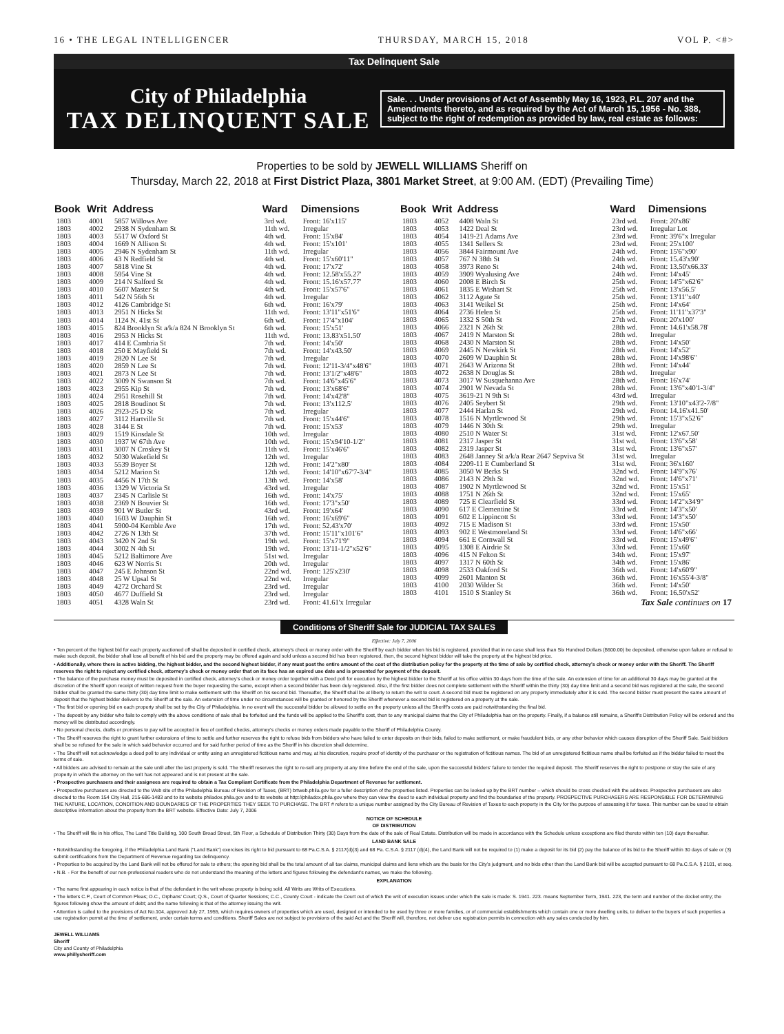16 • THE LEGAL INTELLIGENCER THURSDAY, MARCH 15, 2018 VOL P. <#>
Tax Delinquent Sale
City of Philadelphia
TAX DELINQUENT SALE
Sale. . . Under provisions of Act of Assembly May 16, 1923, P.L. 207 and the Amendments thereto, and as required by the Act of March 15, 1956 - No. 388, subject to the right of redemption as provided by law, real estate as follows:
Properties to be sold by JEWELL WILLIAMS Sheriff on
Thursday, March 22, 2018 at First District Plaza, 3801 Market Street, at 9:00 AM. (EDT) (Prevailing Time)
| Book | Writ | Address | Ward | Dimensions |
| --- | --- | --- | --- | --- |
| 1803 | 4001 | 5857 Willows Ave | 3rd wd. | Front: 16'x115' |
| 1803 | 4002 | 2938 N Sydenham St | 11th wd. | Irregular |
| 1803 | 4003 | 5517 W Oxford St | 4th wd. | Front: 15'x84' |
| 1803 | 4004 | 1669 N Allison St | 4th wd. | Front: 15'x101' |
| 1803 | 4005 | 2946 N Sydenham St | 11th wd. | Irregular |
| 1803 | 4006 | 43 N Redfield St | 4th wd. | Front: 15'x60'11" |
| 1803 | 4007 | 5818 Vine St | 4th wd. | Front: 17'x72' |
| 1803 | 4008 | 5954 Vine St | 4th wd. | Front: 12.58'x55.27' |
| 1803 | 4009 | 214 N Salford St | 4th wd. | Front: 15.16'x57.77' |
| 1803 | 4010 | 5607 Master St | 4th wd. | Front: 15'x57'6" |
| 1803 | 4011 | 542 N 56th St | 4th wd. | Irregular |
| 1803 | 4012 | 4126 Cambridge St | 6th wd. | Front: 16'x79' |
| 1803 | 4013 | 2951 N Hicks St | 11th wd. | Front: 13'11"x51'6" |
| 1803 | 4014 | 1124 N. 41st St | 6th wd. | Front: 17'4"x104' |
| 1803 | 4015 | 824 Brooklyn St a/k/a 824 N Brooklyn St | 6th wd. | Front: 15'x51' |
| 1803 | 4016 | 2953 N Hicks St | 11th wd. | Front: 13.83'x51.50' |
| 1803 | 4017 | 414 E Cambria St | 7th wd. | Front: 14'x50' |
| 1803 | 4018 | 250 E Mayfield St | 7th wd. | Front: 14'x43.50' |
| 1803 | 4019 | 2820 N Lee St | 7th wd. | Irregular |
| 1803 | 4020 | 2859 N Lee St | 7th wd. | Front: 12'11-3/4"x48'6" |
| 1803 | 4021 | 2873 N Lee St | 7th wd. | Front: 13'1/2"x48'6" |
| 1803 | 4022 | 3009 N Swanson St | 7th wd. | Front: 14'6"x45'6" |
| 1803 | 4023 | 2955 Kip St | 7th wd. | Front: 13'x68'6" |
| 1803 | 4024 | 2951 Rosehill St | 7th wd. | Front: 14'x42'8" |
| 1803 | 4025 | 2818 Boudinot St | 7th wd. | Front: 13'x112.5' |
| 1803 | 4026 | 2923-25 D St | 7th wd. | Irregular |
| 1803 | 4027 | 3112 Hartville St | 7th wd. | Front: 15'x44'6" |
| 1803 | 4028 | 3144 E St | 7th wd. | Front: 15'x53' |
| 1803 | 4029 | 1519 Kinsdale St | 10th wd. | Irregular |
| 1803 | 4030 | 1937 W 67th Ave | 10th wd. | Front: 15'x94'10-1/2" |
| 1803 | 4031 | 3007 N Croskey St | 11th wd. | Front: 15'x46'6" |
| 1803 | 4032 | 5030 Wakefield St | 12th wd. | Irregular |
| 1803 | 4033 | 5539 Boyer St | 12th wd. | Front: 14'2"x80' |
| 1803 | 4034 | 5212 Marion St | 12th wd. | Front: 14'10"x67'7-3/4" |
| 1803 | 4035 | 4456 N 17th St | 13th wd. | Front: 14'x58' |
| 1803 | 4036 | 1329 W Victoria St | 43rd wd. | Irregular |
| 1803 | 4037 | 2345 N Carlisle St | 16th wd. | Front: 14'x75' |
| 1803 | 4038 | 2369 N Bouvier St | 16th wd. | Front: 17'3"x50' |
| 1803 | 4039 | 901 W Butler St | 43rd wd. | Front: 19'x64' |
| 1803 | 4040 | 1603 W Dauphin St | 16th wd. | Front: 16'x69'6" |
| 1803 | 4041 | 5900-04 Kemble Ave | 17th wd. | Front: 52.43'x70' |
| 1803 | 4042 | 2726 N 13th St | 37th wd. | Front: 15'11"x101'6" |
| 1803 | 4043 | 3420 N 2nd St | 19th wd. | Front: 15'x71'9" |
| 1803 | 4044 | 3002 N 4th St | 19th wd. | Front: 13'11-1/2"x52'6" |
| 1803 | 4045 | 5212 Baltimore Ave | 51st wd. | Irregular |
| 1803 | 4046 | 623 W Norris St | 20th wd. | Irregular |
| 1803 | 4047 | 245 E Johnson St | 22nd wd. | Front: 125'x230' |
| 1803 | 4048 | 25 W Upsal St | 22nd wd. | Irregular |
| 1803 | 4049 | 4272 Orchard St | 23rd wd. | Irregular |
| 1803 | 4050 | 4677 Duffield St | 23rd wd. | Irregular |
| 1803 | 4051 | 4328 Waln St | 23rd wd. | Front: 41.61'x Irregular |
| Book | Writ | Address | Ward | Dimensions |
| --- | --- | --- | --- | --- |
| 1803 | 4052 | 4408 Waln St | 23rd wd. | Front: 20'x86' |
| 1803 | 4053 | 1422 Deal St | 23rd wd. | Irregular Lot |
| 1803 | 4054 | 1419-21 Adams Ave | 23rd wd. | Front: 39'6"x Irregular |
| 1803 | 4055 | 1341 Sellers St | 23rd wd. | Front: 25'x100' |
| 1803 | 4056 | 3844 Fairmount Ave | 24th wd. | Front: 15'6"x90' |
| 1803 | 4057 | 767 N 38th St | 24th wd. | Front: 15.43'x90' |
| 1803 | 4058 | 3973 Reno St | 24th wd. | Front: 13.50'x66.33' |
| 1803 | 4059 | 3909 Wyalusing Ave | 24th wd. | Front: 14'x45' |
| 1803 | 4060 | 2008 E Birch St | 25th wd. | Front: 14'5"x62'6" |
| 1803 | 4061 | 1835 E Wishart St | 25th wd. | Front: 13'x56.5' |
| 1803 | 4062 | 3112 Agate St | 25th wd. | Front: 13'11"x40' |
| 1803 | 4063 | 3141 Weikel St | 25th wd. | Front: 14'x64' |
| 1803 | 4064 | 2736 Helen St | 25th wd. | Front: 11'11"x37'3" |
| 1803 | 4065 | 1332 S 50th St | 27th wd. | Front: 20'x100' |
| 1803 | 4066 | 2321 N 26th St | 28th wd. | Front: 14.61'x58.78' |
| 1803 | 4067 | 2419 N Marston St | 28th wd. | Irregular |
| 1803 | 4068 | 2430 N Marston St | 28th wd. | Front: 14'x50' |
| 1803 | 4069 | 2445 N Newkirk St | 28th wd. | Front: 14'x52' |
| 1803 | 4070 | 2609 W Dauphin St | 28th wd. | Front: 14'x98'6" |
| 1803 | 4071 | 2643 W Arizona St | 28th wd. | Front: 14'x44' |
| 1803 | 4072 | 2638 N Douglas St | 28th wd. | Irregular |
| 1803 | 4073 | 3017 W Susquehanna Ave | 28th wd. | Front: 16'x74' |
| 1803 | 4074 | 2901 W Nevada St | 28th wd. | Front: 13'6"x40'1-3/4" |
| 1803 | 4075 | 3619-21 N 9th St | 43rd wd. | Irregular |
| 1803 | 4076 | 2405 Seybert St | 29th wd. | Front: 13'10"x43'2-7/8" |
| 1803 | 4077 | 2444 Harlan St | 29th wd. | Front: 14.16'x41.50' |
| 1803 | 4078 | 1516 N Myrtlewood St | 29th wd. | Front: 15'3"x52'6" |
| 1803 | 4079 | 1446 N 30th St | 29th wd. | Irregular |
| 1803 | 4080 | 2510 N Water St | 31st wd. | Front: 12'x67.50' |
| 1803 | 4081 | 2317 Jasper St | 31st wd. | Front: 13'6"x58' |
| 1803 | 4082 | 2319 Jasper St | 31st wd. | Front: 13'6"x57' |
| 1803 | 4083 | 2648 Janney St a/k/a Rear 2647 Sepviva St | 31st wd. | Irregular |
| 1803 | 4084 | 2209-11 E Cumberland St | 31st wd. | Front: 36'x160' |
| 1803 | 4085 | 3050 W Berks St | 32nd wd. | Front: 14'9"x76' |
| 1803 | 4086 | 2143 N 29th St | 32nd wd. | Front: 14'6"x71' |
| 1803 | 4087 | 1902 N Myrtlewood St | 32nd wd. | Front: 15'x51' |
| 1803 | 4088 | 1751 N 26th St | 32nd wd. | Front: 15'x65' |
| 1803 | 4089 | 725 E Clearfield St | 33rd wd. | Front: 14'2"x34'9" |
| 1803 | 4090 | 617 E Clementine St | 33rd wd. | Front: 14'3"x50' |
| 1803 | 4091 | 602 E Lippincott St | 33rd wd. | Front: 14'3"x50' |
| 1803 | 4092 | 715 E Madison St | 33rd wd. | Front: 15'x50' |
| 1803 | 4093 | 902 E Westmoreland St | 33rd wd. | Front: 14'6"x66' |
| 1803 | 4094 | 661 E Cornwall St | 33rd wd. | Front: 15'x49'6" |
| 1803 | 4095 | 1308 E Airdrie St | 33rd wd. | Front: 15'x60' |
| 1803 | 4096 | 415 N Felton St | 34th wd. | Front: 15'x97' |
| 1803 | 4097 | 1317 N 60th St | 34th wd. | Front: 15'x86' |
| 1803 | 4098 | 2533 Oakford St | 36th wd. | Front: 14'x60'9" |
| 1803 | 4099 | 2601 Manton St | 36th wd. | Front: 16'x55'4-3/8" |
| 1803 | 4100 | 2030 Wilder St | 36th wd. | Front: 14'x50' |
| 1803 | 4101 | 1510 S Stanley St | 36th wd. | Front: 16.50'x52' |
| Tax Sale continues on 17 | | | | |
Conditions of Sheriff Sale for JUDICIAL TAX SALES
Effective: July 7, 2006
• Ten percent of the highest bid for each property auctioned off shall be deposited in certified check, attorney's check or money order with the Sheriff by each bidder when his bid is registered, provided that in no case shall less than Six Hundred Dollars ($600.00) be deposited, otherwise upon failure or refusal to make such deposit, the bidder shall lose all benefit of his bid and the property may be offered again and sold unless a second bid has been registered, then, the second highest bidder will take the property at the highest bid price.
• Additionally, where there is active bidding, the highest bidder, and the second highest bidder, if any must post the entire amount of the cost of the distribution policy for the property at the time of sale by certified check, attorney's check or money order with the Sheriff. The Sheriff reserves the right to reject any certified check, attorney's check or money order that on its face has an expired use date and is presented for payment of the deposit.
• The balance of the purchase money must be deposited in certified check, attorney's check or money order together with a Deed poll for execution by the highest bidder to the Sheriff at his office within 30 days from the time of the sale. An extension of time for an additional 30 days may be granted at the discretion of the Sheriff upon receipt of written request from the buyer requesting the same, except when a second bidder has been duly registered. Also, if the first bidder does not complete settlement with the Sheriff within the thirty (30) day time limit and a second bid was registered at the sale, the second bidder shall be granted the same thirty (30) day time limit to make settlement with the Sheriff on his second bid. Thereafter, the Sheriff shall be at liberty to return the writ to court. A second bid must be registered on any property immediately after it is sold. The second bidder must present the same amount of deposit that the highest bidder delivers to the Sheriff at the sale. An extension of time under no circumstances will be granted or honored by the Sheriff whenever a second bid is registered on a property at the sale.
• The first bid or opening bid on each property shall be set by the City of Philadelphia. In no event will the successful bidder be allowed to settle on the property unless all the Sheriff's costs are paid notwithstanding the final bid.
• The deposit by any bidder who fails to comply with the above conditions of sale shall be forfeited and the funds will be applied to the Sheriff's cost, then to any municipal claims that the City of Philadelphia has on the property. Finally, if a balance still remains, a Sheriff's Distribution Policy will be ordered and the money will be distributed accordingly.
• No personal checks, drafts or promises to pay will be accepted in lieu of certified checks, attorney's checks or money orders made payable to the Sheriff of Philadelphia County.
• The Sheriff reserves the right to grant further extensions of time to settle and further reserves the right to refuse bids from bidders who have failed to enter deposits on their bids, failed to make settlement, or make fraudulent bids, or any other behavior which causes disruption of the Sheriff Sale. Said bidders shall be so refused for the sale in which said behavior occurred and for said further period of time as the Sheriff in his discretion shall determine.
• The Sheriff will not acknowledge a deed poll to any individual or entity using an unregistered fictitious name and may, at his discretion, require proof of identity of the purchaser or the registration of fictitious names. The bid of an unregistered fictitious name shall be forfeited as if the bidder failed to meet the terms of sale.
• All bidders are advised to remain at the sale until after the last property is sold. The Sheriff reserves the right to re-sell any property at any time before the end of the sale, upon the successful bidders' failure to tender the required deposit. The Sheriff reserves the right to postpone or stay the sale of any property in which the attorney on the writ has not appeared and is not present at the sale.
• Prospective purchasers and their assignees are required to obtain a Tax Compliant Certificate from the Philadelphia Department of Revenue for settlement.
• Prospective purchasers are directed to the Web site of the Philadelphia Bureau of Revision of Taxes, (BRT) brtweb.phila.gov for a fuller description of the properties listed. Properties can be looked up by the BRT number – which should be cross checked with the address. Prospective purchasers are also directed to the Room 154 City Hall, 215-686-1483 and to its website philadox.phila.gov and to its website at http://philadox.phila.gov where they can view the deed to each individual property and find the boundaries of the property. PROSPECTIVE PURCHASERS ARE RESPONSIBLE FOR DETERMINING THE NATURE, LOCATION, CONDITION AND BOUNDARIES OF THE PROPERTIES THEY SEEK TO PURCHASE. The BRT # refers to a unique number assigned by the City Bureau of Revision of Taxes to each property in the City for the purpose of assessing it for taxes. This number can be used to obtain descriptive information about the property from the BRT website. Effective Date: July 7, 2006
NOTICE OF SCHEDULE
OF DISTRIBUTION
• The Sheriff will file in his office, The Land Title Building, 100 South Broad Street, 5th Floor, a Schedule of Distribution Thirty (30) Days from the date of the sale of Real Estate. Distribution will be made in accordance with the Schedule unless exceptions are filed thereto within ten (10) days thereafter.
LAND BANK SALE
• Notwithstanding the foregoing, if the Philadelphia Land Bank ("Land Bank") exercises its right to bid pursuant to 68 Pa.C.S.A. § 2117(d)(3) and 68 Pa. C.S.A. § 2117 (d)(4), the Land Bank will not be required to (1) make a deposit for its bid (2) pay the balance of its bid to the Sheriff within 30 days of sale or (3) submit certifications from the Department of Revenue regarding tax delinquency.
• Properties to be acquired by the Land Bank will not be offered for sale to others; the opening bid shall be the total amount of all tax claims, municipal claims and liens which are the basis for the City's judgment, and no bids other than the Land Bank bid will be accepted pursuant to 68 Pa.C.S.A. § 2101, et seq.
• N.B. - For the benefit of our non-professional readers who do not understand the meaning of the letters and figures following the defendant's names, we make the following.
EXPLANATION
• The name first appearing in each notice is that of the defendant in the writ whose property is being sold. All Writs are Writs of Executions.
• The letters C.P., Court of Common Pleas; O.C., Orphans' Court; Q.S., Court of Quarter Sessions; C.C., County Court - indicate the Court out of which the writ of execution issues under which the sale is made: S. 1941. 223. means September Term, 1941. 223, the term and number of the docket entry; the figures following show the amount of debt; and the name following is that of the attorney issuing the writ.
• Attention is called to the provisions of Act No.104, approved July 27, 1955, which requires owners of properties which are used, designed or intended to be used by three or more families, or of commercial establishments which contain one or more dwelling units, to deliver to the buyers of such properties a use registration permit at the time of settlement, under certain terms and conditions. Sheriff Sales are not subject to provisions of the said Act and the Sheriff will, therefore, not deliver use registration permits in connection with any sales conducted by him.
JEWELL WILLIAMS
Sheriff
City and County of Philadelphia
www.phillysheriff.com